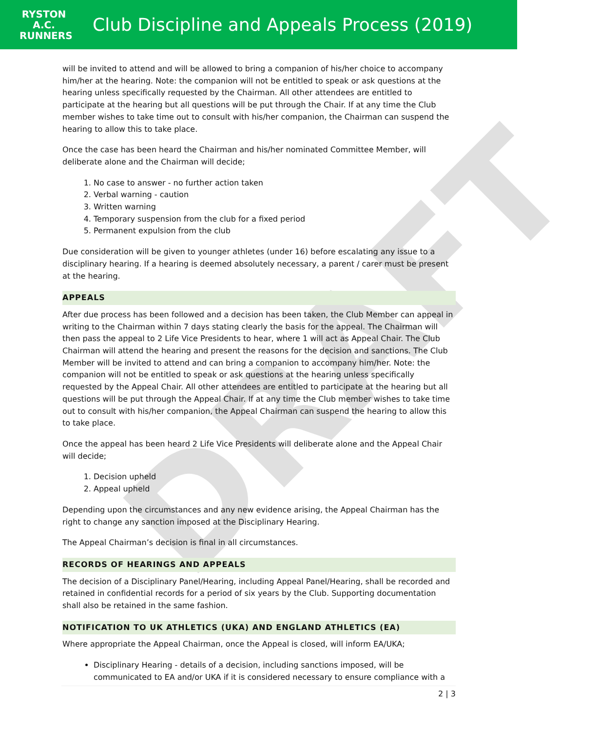RYSTON
A.C.
RUNNERS
Club Discipline and Appeals Process (2019)
DRAFT
will be invited to attend and will be allowed to bring a companion of his/her choice to accompany him/her at the hearing. Note: the companion will not be entitled to speak or ask questions at the hearing unless specifically requested by the Chairman. All other attendees are entitled to participate at the hearing but all questions will be put through the Chair. If at any time the Club member wishes to take time out to consult with his/her companion, the Chairman can suspend the hearing to allow this to take place.
Once the case has been heard the Chairman and his/her nominated Committee Member, will deliberate alone and the Chairman will decide;
1. No case to answer - no further action taken
2. Verbal warning - caution
3. Written warning
4. Temporary suspension from the club for a fixed period
5. Permanent expulsion from the club
Due consideration will be given to younger athletes (under 16) before escalating any issue to a disciplinary hearing. If a hearing is deemed absolutely necessary, a parent / carer must be present at the hearing.
APPEALS
After due process has been followed and a decision has been taken, the Club Member can appeal in writing to the Chairman within 7 days stating clearly the basis for the appeal. The Chairman will then pass the appeal to 2 Life Vice Presidents to hear, where 1 will act as Appeal Chair. The Club Chairman will attend the hearing and present the reasons for the decision and sanctions. The Club Member will be invited to attend and can bring a companion to accompany him/her. Note: the companion will not be entitled to speak or ask questions at the hearing unless specifically requested by the Appeal Chair. All other attendees are entitled to participate at the hearing but all questions will be put through the Appeal Chair. If at any time the Club member wishes to take time out to consult with his/her companion, the Appeal Chairman can suspend the hearing to allow this to take place.
Once the appeal has been heard 2 Life Vice Presidents will deliberate alone and the Appeal Chair will decide;
1. Decision upheld
2. Appeal upheld
Depending upon the circumstances and any new evidence arising, the Appeal Chairman has the right to change any sanction imposed at the Disciplinary Hearing.
The Appeal Chairman’s decision is final in all circumstances.
RECORDS OF HEARINGS AND APPEALS
The decision of a Disciplinary Panel/Hearing, including Appeal Panel/Hearing, shall be recorded and retained in confidential records for a period of six years by the Club. Supporting documentation shall also be retained in the same fashion.
NOTIFICATION TO UK ATHLETICS (UKA) AND ENGLAND ATHLETICS (EA)
Where appropriate the Appeal Chairman, once the Appeal is closed, will inform EA/UKA;
Disciplinary Hearing - details of a decision, including sanctions imposed, will be communicated to EA and/or UKA if it is considered necessary to ensure compliance with a
2 | 3